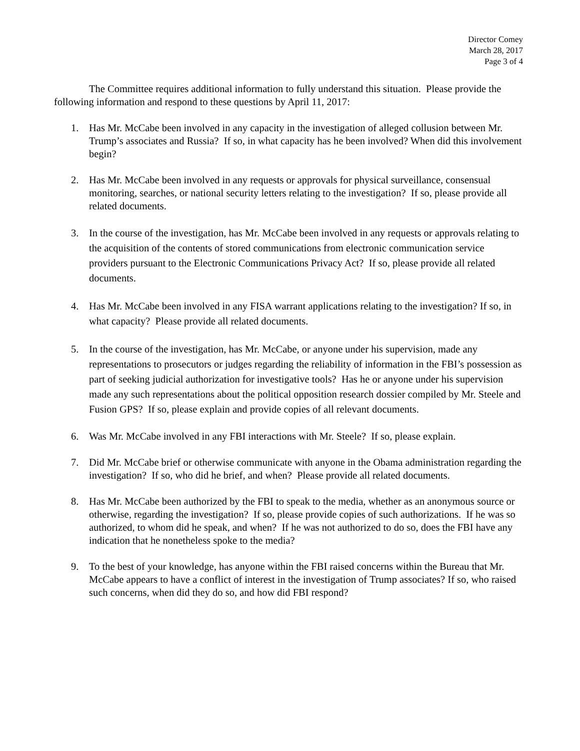Director Comey
March 28, 2017
Page 3 of 4
The Committee requires additional information to fully understand this situation. Please provide the following information and respond to these questions by April 11, 2017:
1. Has Mr. McCabe been involved in any capacity in the investigation of alleged collusion between Mr. Trump’s associates and Russia? If so, in what capacity has he been involved? When did this involvement begin?
2. Has Mr. McCabe been involved in any requests or approvals for physical surveillance, consensual monitoring, searches, or national security letters relating to the investigation? If so, please provide all related documents.
3. In the course of the investigation, has Mr. McCabe been involved in any requests or approvals relating to the acquisition of the contents of stored communications from electronic communication service providers pursuant to the Electronic Communications Privacy Act? If so, please provide all related documents.
4. Has Mr. McCabe been involved in any FISA warrant applications relating to the investigation? If so, in what capacity? Please provide all related documents.
5. In the course of the investigation, has Mr. McCabe, or anyone under his supervision, made any representations to prosecutors or judges regarding the reliability of information in the FBI’s possession as part of seeking judicial authorization for investigative tools? Has he or anyone under his supervision made any such representations about the political opposition research dossier compiled by Mr. Steele and Fusion GPS? If so, please explain and provide copies of all relevant documents.
6. Was Mr. McCabe involved in any FBI interactions with Mr. Steele? If so, please explain.
7. Did Mr. McCabe brief or otherwise communicate with anyone in the Obama administration regarding the investigation? If so, who did he brief, and when? Please provide all related documents.
8. Has Mr. McCabe been authorized by the FBI to speak to the media, whether as an anonymous source or otherwise, regarding the investigation? If so, please provide copies of such authorizations. If he was so authorized, to whom did he speak, and when? If he was not authorized to do so, does the FBI have any indication that he nonetheless spoke to the media?
9. To the best of your knowledge, has anyone within the FBI raised concerns within the Bureau that Mr. McCabe appears to have a conflict of interest in the investigation of Trump associates? If so, who raised such concerns, when did they do so, and how did FBI respond?